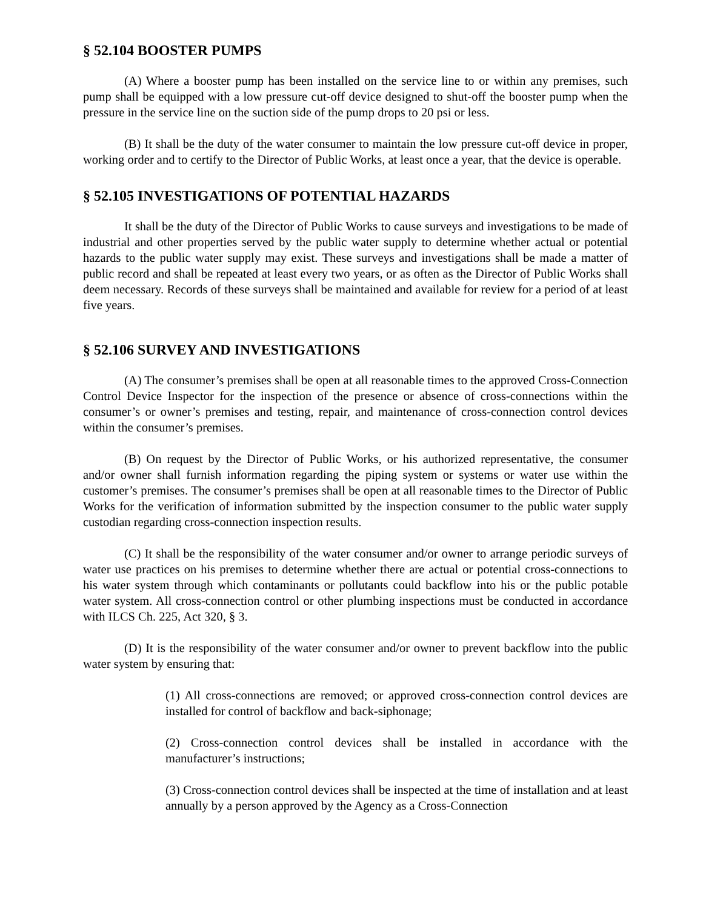§ 52.104 BOOSTER PUMPS
(A) Where a booster pump has been installed on the service line to or within any premises, such pump shall be equipped with a low pressure cut-off device designed to shut-off the booster pump when the pressure in the service line on the suction side of the pump drops to 20 psi or less.
(B) It shall be the duty of the water consumer to maintain the low pressure cut-off device in proper, working order and to certify to the Director of Public Works, at least once a year, that the device is operable.
§ 52.105 INVESTIGATIONS OF POTENTIAL HAZARDS
It shall be the duty of the Director of Public Works to cause surveys and investigations to be made of industrial and other properties served by the public water supply to determine whether actual or potential hazards to the public water supply may exist. These surveys and investigations shall be made a matter of public record and shall be repeated at least every two years, or as often as the Director of Public Works shall deem necessary. Records of these surveys shall be maintained and available for review for a period of at least five years.
§ 52.106 SURVEY AND INVESTIGATIONS
(A) The consumer’s premises shall be open at all reasonable times to the approved Cross-Connection Control Device Inspector for the inspection of the presence or absence of cross-connections within the consumer’s or owner’s premises and testing, repair, and maintenance of cross-connection control devices within the consumer’s premises.
(B) On request by the Director of Public Works, or his authorized representative, the consumer and/or owner shall furnish information regarding the piping system or systems or water use within the customer’s premises. The consumer’s premises shall be open at all reasonable times to the Director of Public Works for the verification of information submitted by the inspection consumer to the public water supply custodian regarding cross-connection inspection results.
(C) It shall be the responsibility of the water consumer and/or owner to arrange periodic surveys of water use practices on his premises to determine whether there are actual or potential cross-connections to his water system through which contaminants or pollutants could backflow into his or the public potable water system. All cross-connection control or other plumbing inspections must be conducted in accordance with ILCS Ch. 225, Act 320, § 3.
(D) It is the responsibility of the water consumer and/or owner to prevent backflow into the public water system by ensuring that:
(1) All cross-connections are removed; or approved cross-connection control devices are installed for control of backflow and back-siphonage;
(2) Cross-connection control devices shall be installed in accordance with the manufacturer’s instructions;
(3) Cross-connection control devices shall be inspected at the time of installation and at least annually by a person approved by the Agency as a Cross-Connection